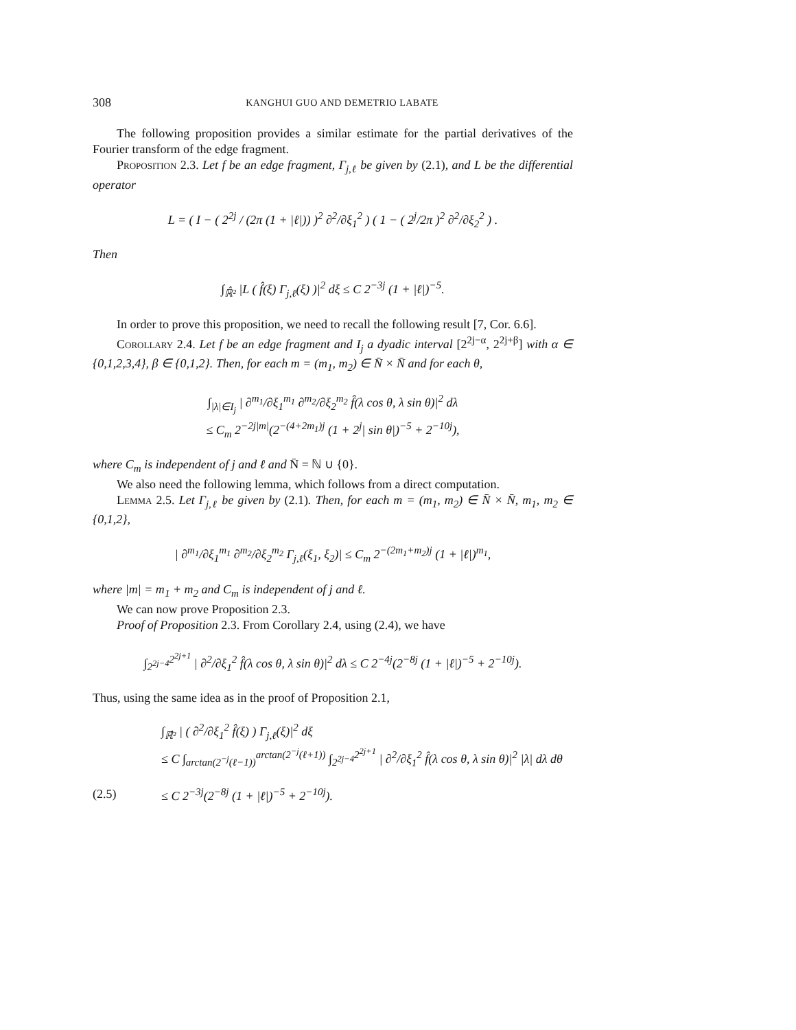308 KANGHUI GUO AND DEMETRIO LABATE
The following proposition provides a similar estimate for the partial derivatives of the Fourier transform of the edge fragment.
Proposition 2.3. Let f be an edge fragment, Γ<sub>j,ℓ</sub> be given by (2.1), and L be the differential operator
L = ( I − ( 2<sup>2j</sup> / (2π (1 + |ℓ|)) )<sup>2</sup> ∂<sup>2</sup>/∂ξ<sub>1</sub><sup>2</sup> ) ( 1 − ( 2<sup>j</sup>/2π )<sup>2</sup> ∂<sup>2</sup>/∂ξ<sub>2</sub><sup>2</sup> ) .
Then
∫<sub>ℝ̂²</sub> |L ( f̂(ξ) Γ<sub>j,ℓ</sub>(ξ) )|<sup>2</sup> dξ ≤ C 2<sup>−3j</sup> (1 + |ℓ|)<sup>−5</sup>.
In order to prove this proposition, we need to recall the following result [7, Cor. 6.6].
Corollary 2.4. Let f be an edge fragment and I<sub>j</sub> a dyadic interval [2<sup>2j−α</sup>, 2<sup>2j+β</sup>] with α ∈ {0,1,2,3,4}, β ∈ {0,1,2}. Then, for each m = (m<sub>1</sub>, m<sub>2</sub>) ∈ N̄ × N̄ and for each θ,
∫<sub>|λ|∈I<sub>j</sub></sub> | ∂<sup>m<sub>1</sub></sup>/∂ξ<sub>1</sub><sup>m<sub>1</sub></sup> ∂<sup>m<sub>2</sub></sup>/∂ξ<sub>2</sub><sup>m<sub>2</sub></sup> f̂(λ cos θ, λ sin θ)|<sup>2</sup> dλ
≤ C<sub>m</sub> 2<sup>−2j|m|</sup>(2<sup>−(4+2m<sub>1</sub>)j</sup> (1 + 2<sup>j</sup>| sin θ|)<sup>−5</sup> + 2<sup>−10j</sup>),
where C<sub>m</sub> is independent of j and ℓ and N̄ = ℕ ∪ {0}.
We also need the following lemma, which follows from a direct computation.
Lemma 2.5. Let Γ<sub>j,ℓ</sub> be given by (2.1). Then, for each m = (m<sub>1</sub>, m<sub>2</sub>) ∈ N̄ × N̄, m<sub>1</sub>, m<sub>2</sub> ∈ {0,1,2},
| ∂<sup>m<sub>1</sub></sup>/∂ξ<sub>1</sub><sup>m<sub>1</sub></sup> ∂<sup>m<sub>2</sub></sup>/∂ξ<sub>2</sub><sup>m<sub>2</sub></sup> Γ<sub>j,ℓ</sub>(ξ<sub>1</sub>, ξ<sub>2</sub>)| ≤ C<sub>m</sub> 2<sup>−(2m<sub>1</sub>+m<sub>2</sub>)j</sup> (1 + |ℓ|)<sup>m<sub>1</sub></sup>,
where |m| = m<sub>1</sub> + m<sub>2</sub> and C<sub>m</sub> is independent of j and ℓ.
We can now prove Proposition 2.3.
Proof of Proposition 2.3. From Corollary 2.4, using (2.4), we have
∫<sub>2<sup>2j−4</sup></sub><sup>2<sup>2j+1</sup></sup> | ∂<sup>2</sup>/∂ξ<sub>1</sub><sup>2</sup> f̂(λ cos θ, λ sin θ)|<sup>2</sup> dλ ≤ C 2<sup>−4j</sup>(2<sup>−8j</sup> (1 + |ℓ|)<sup>−5</sup> + 2<sup>−10j</sup>).
Thus, using the same idea as in the proof of Proposition 2.1,
∫<sub>ℝ̂²</sub> | ( ∂<sup>2</sup>/∂ξ<sub>1</sub><sup>2</sup> f̂(ξ) ) Γ<sub>j,ℓ</sub>(ξ)|<sup>2</sup> dξ
≤ C ∫<sub>arctan(2<sup>−j</sup>(ℓ−1))</sub><sup>arctan(2<sup>−j</sup>(ℓ+1))</sup> ∫<sub>2<sup>2j−4</sup></sub><sup>2<sup>2j+1</sup></sup> | ∂<sup>2</sup>/∂ξ<sub>1</sub><sup>2</sup> f̂(λ cos θ, λ sin θ)|<sup>2</sup> |λ| dλ dθ
(2.5) ≤ C 2<sup>−3j</sup>(2<sup>−8j</sup> (1 + |ℓ|)<sup>−5</sup> + 2<sup>−10j</sup>).